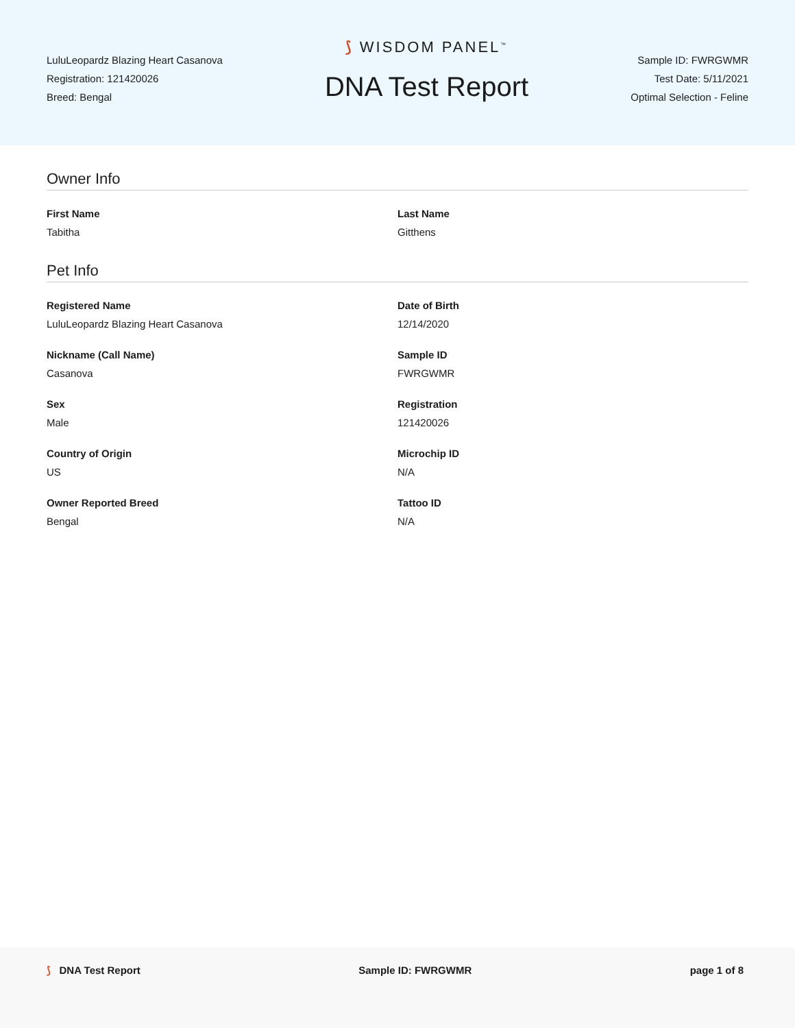LuluLeopardz Blazing Heart Casanova
Registration: 121420026
Breed: Bengal
⟆ WISDOM PANEL<sup>™</sup>
DNA Test Report
Sample ID: FWRGWMR
Test Date: 5/11/2021
Optimal Selection - Feline
Owner Info
First Name
Tabitha
Last Name
Gitthens
Pet Info
Registered Name
LuluLeopardz Blazing Heart Casanova
Date of Birth
12/14/2020
Nickname (Call Name)
Casanova
Sample ID
FWRGWMR
Sex
Male
Registration
121420026
Country of Origin
US
Microchip ID
N/A
Owner Reported Breed
Bengal
Tattoo ID
N/A
⟆ DNA Test Report Sample ID: FWRGWMR page 1 of 8